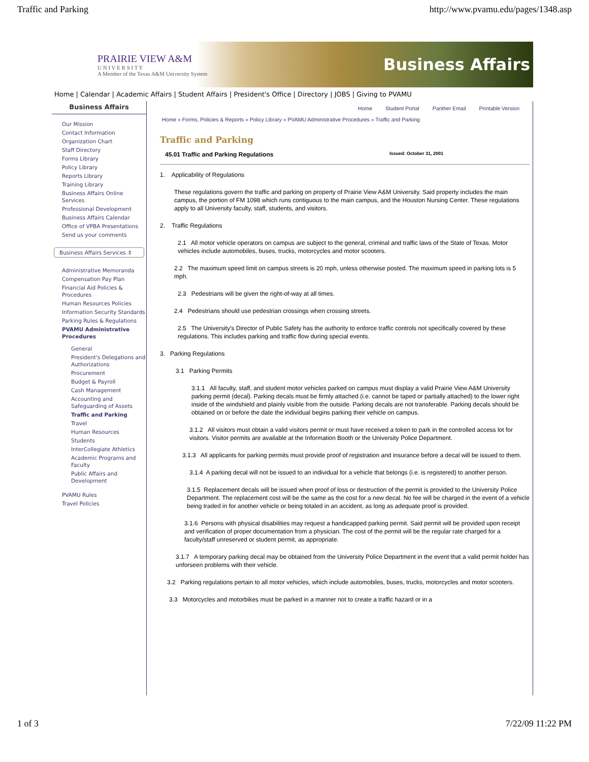Traffic and Parking http://www.pvamu.edu/pages/1348.asp
PRAIRIE VIEW A&M
U N I V E R S I T Y
A Member of the Texas A&M University System
Business Affairs
Home | Calendar | Academic Affairs | Student Affairs | President's Office | Directory | JOBS | Giving to PVAMU
Business Affairs
Our Mission
Contact Information
Organization Chart
Staff Directory
Forms Library
Policy Library
Reports Library
Training Library
Business Affairs Online Services
Professional Development
Business Affairs Calendar
Office of VPBA Presentations
Send us your comments
Business Affairs Services ⇕
Administrative Memoranda
Compensation Pay Plan
Financial Aid Policies & Procedures
Human Resources Policies
Information Security Standards
Parking Rules & Regulations
PVAMU Administrative Procedures
General
President's Delegations and Authorizations
Procurement
Budget & Payroll
Cash Management
Accounting and Safeguarding of Assets
Traffic and Parking
Travel
Human Resources
Students
InterCollegiate Athletics
Academic Programs and Faculty
Public Affairs and Development
PVAMU Rules
Travel Policies
Home Student Portal Panther Email Printable Version
Home » Forms, Policies & Reports » Policy Library » PVAMU Administrative Procedures » Traffic and Parking
Traffic and Parking
45.01 Traffic and Parking Regulations Issued: October 31, 2001
1. Applicability of Regulations
These regulations govern the traffic and parking on property of Prairie View A&M University. Said property includes the main campus, the portion of FM 1098 which runs contiguous to the main campus, and the Houston Nursing Center. These regulations apply to all University faculty, staff, students, and visitors.
2. Traffic Regulations
2.1 All motor vehicle operators on campus are subject to the general, criminal and traffic laws of the State of Texas. Motor vehicles include automobiles, buses, trucks, motorcycles and motor scooters.
2.2 The maximum speed limit on campus streets is 20 mph, unless otherwise posted. The maximum speed in parking lots is 5 mph.
2.3 Pedestrians will be given the right-of-way at all times.
2.4 Pedestrians should use pedestrian crossings when crossing streets.
2.5 The University's Director of Public Safety has the authority to enforce traffic controls not specifically covered by these regulations. This includes parking and traffic flow during special events.
3. Parking Regulations
3.1 Parking Permits
3.1.1 All faculty, staff, and student motor vehicles parked on campus must display a valid Prairie View A&M University parking permit (decal). Parking decals must be firmly attached (i.e. cannot be taped or partially attached) to the lower right inside of the windshield and plainly visible from the outside. Parking decals are not transferable. Parking decals should be obtained on or before the date the individual begins parking their vehicle on campus.
3.1.2 All visitors must obtain a valid visitors permit or must have received a token to park in the controlled access lot for visitors. Visitor permits are available at the Information Booth or the University Police Department.
3.1.3 All applicants for parking permits must provide proof of registration and insurance before a decal will be issued to them.
3.1.4 A parking decal will not be issued to an individual for a vehicle that belongs (i.e. is registered) to another person.
3.1.5 Replacement decals will be issued when proof of loss or destruction of the permit is provided to the University Police Department. The replacement cost will be the same as the cost for a new decal. No fee will be charged in the event of a vehicle being traded in for another vehicle or being totaled in an accident, as long as adequate proof is provided.
3.1.6 Persons with physical disabilities may request a handicapped parking permit. Said permit will be provided upon receipt and verification of proper documentation from a physician. The cost of the permit will be the regular rate charged for a faculty/staff unreserved or student permit, as appropriate.
3.1.7 A temporary parking decal may be obtained from the University Police Department in the event that a valid permit holder has unforseen problems with their vehicle.
3.2 Parking regulations pertain to all motor vehicles, which include automobiles, buses, trucks, motorcycles and motor scooters.
3.3 Motorcycles and motorbikes must be parked in a manner not to create a traffic hazard or in a
1 of 3 7/22/09 11:22 PM